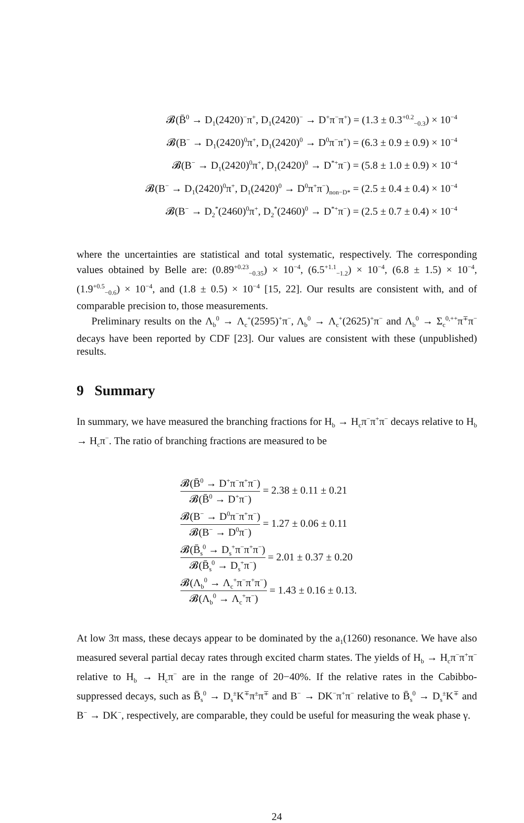𝓑(B̄<sup>0</sup> → D<sub>1</sub>(2420)<sup>−</sup>π<sup>+</sup>, D<sub>1</sub>(2420)<sup>−</sup> → D<sup>+</sup>π<sup>−</sup>π<sup>+</sup>) = (1.3 ± 0.3<sup>+0.2</sup><sub>−0.3</sub>) × 10<sup>−4</sup>
𝓑(B<sup>−</sup> → D<sub>1</sub>(2420)<sup>0</sup>π<sup>+</sup>, D<sub>1</sub>(2420)<sup>0</sup> → D<sup>0</sup>π<sup>−</sup>π<sup>+</sup>) = (6.3 ± 0.9 ± 0.9) × 10<sup>−4</sup>
𝓑(B<sup>−</sup> → D<sub>1</sub>(2420)<sup>0</sup>π<sup>+</sup>, D<sub>1</sub>(2420)<sup>0</sup> → D<sup>*+</sup>π<sup>−</sup>) = (5.8 ± 1.0 ± 0.9) × 10<sup>−4</sup>
𝓑(B<sup>−</sup> → D<sub>1</sub>(2420)<sup>0</sup>π<sup>+</sup>, D<sub>1</sub>(2420)<sup>0</sup> → D<sup>0</sup>π<sup>+</sup>π<sup>−</sup>)<sub>non−D*</sub> = (2.5 ± 0.4 ± 0.4) × 10<sup>−4</sup>
𝓑(B<sup>−</sup> → D<sub>2</sub><sup>*</sup>(2460)<sup>0</sup>π<sup>+</sup>, D<sub>2</sub><sup>*</sup>(2460)<sup>0</sup> → D<sup>*+</sup>π<sup>−</sup>) = (2.5 ± 0.7 ± 0.4) × 10<sup>−4</sup>
where the uncertainties are statistical and total systematic, respectively. The corresponding values obtained by Belle are: (0.89<sup>+0.23</sup><sub>−0.35</sub>) × 10<sup>−4</sup>, (6.5<sup>+1.1</sup><sub>−1.2</sub>) × 10<sup>−4</sup>, (6.8 ± 1.5) × 10<sup>−4</sup>, (1.9<sup>+0.5</sup><sub>−0.6</sub>) × 10<sup>−4</sup>, and (1.8 ± 0.5) × 10<sup>−4</sup> [15, 22]. Our results are consistent with, and of comparable precision to, those measurements.
Preliminary results on the Λ<sub>b</sub><sup>0</sup> → Λ<sub>c</sub><sup>+</sup>(2595)<sup>+</sup>π<sup>−</sup>, Λ<sub>b</sub><sup>0</sup> → Λ<sub>c</sub><sup>+</sup>(2625)<sup>+</sup>π<sup>−</sup> and Λ<sub>b</sub><sup>0</sup> → Σ<sub>c</sub><sup>0,++</sup>π<sup>∓</sup>π<sup>−</sup> decays have been reported by CDF [23]. Our values are consistent with these (unpublished) results.
9 Summary
In summary, we have measured the branching fractions for H<sub>b</sub> → H<sub>c</sub>π<sup>−</sup>π<sup>+</sup>π<sup>−</sup> decays relative to H<sub>b</sub> → H<sub>c</sub>π<sup>−</sup>. The ratio of branching fractions are measured to be
𝓑(B̄<sup>0</sup> → D<sup>+</sup>π<sup>−</sup>π<sup>+</sup>π<sup>−</sup>) 𝓑(B̄<sup>0</sup> → D<sup>+</sup>π<sup>−</sup>) = 2.38 ± 0.11 ± 0.21
𝓑(B<sup>−</sup> → D<sup>0</sup>π<sup>−</sup>π<sup>+</sup>π<sup>−</sup>) 𝓑(B<sup>−</sup> → D<sup>0</sup>π<sup>−</sup>) = 1.27 ± 0.06 ± 0.11
𝓑(B̄<sub>s</sub><sup>0</sup> → D<sub>s</sub><sup>+</sup>π<sup>−</sup>π<sup>+</sup>π<sup>−</sup>) 𝓑(B̄<sub>s</sub><sup>0</sup> → D<sub>s</sub><sup>+</sup>π<sup>−</sup>) = 2.01 ± 0.37 ± 0.20
𝓑(Λ<sub>b</sub><sup>0</sup> → Λ<sub>c</sub><sup>+</sup>π<sup>−</sup>π<sup>+</sup>π<sup>−</sup>) 𝓑(Λ<sub>b</sub><sup>0</sup> → Λ<sub>c</sub><sup>+</sup>π<sup>−</sup>) = 1.43 ± 0.16 ± 0.13.
At low 3π mass, these decays appear to be dominated by the a<sub>1</sub>(1260) resonance. We have also measured several partial decay rates through excited charm states. The yields of H<sub>b</sub> → H<sub>c</sub>π<sup>−</sup>π<sup>+</sup>π<sup>−</sup> relative to H<sub>b</sub> → H<sub>c</sub>π<sup>−</sup> are in the range of 20−40%. If the relative rates in the Cabibbo-suppressed decays, such as B̄<sub>s</sub><sup>0</sup> → D<sub>s</sub><sup>±</sup>K<sup>∓</sup>π<sup>±</sup>π<sup>∓</sup> and B<sup>−</sup> → DK<sup>−</sup>π<sup>+</sup>π<sup>−</sup> relative to B̄<sub>s</sub><sup>0</sup> → D<sub>s</sub><sup>±</sup>K<sup>∓</sup> and B<sup>−</sup> → DK<sup>−</sup>, respectively, are comparable, they could be useful for measuring the weak phase γ.
24